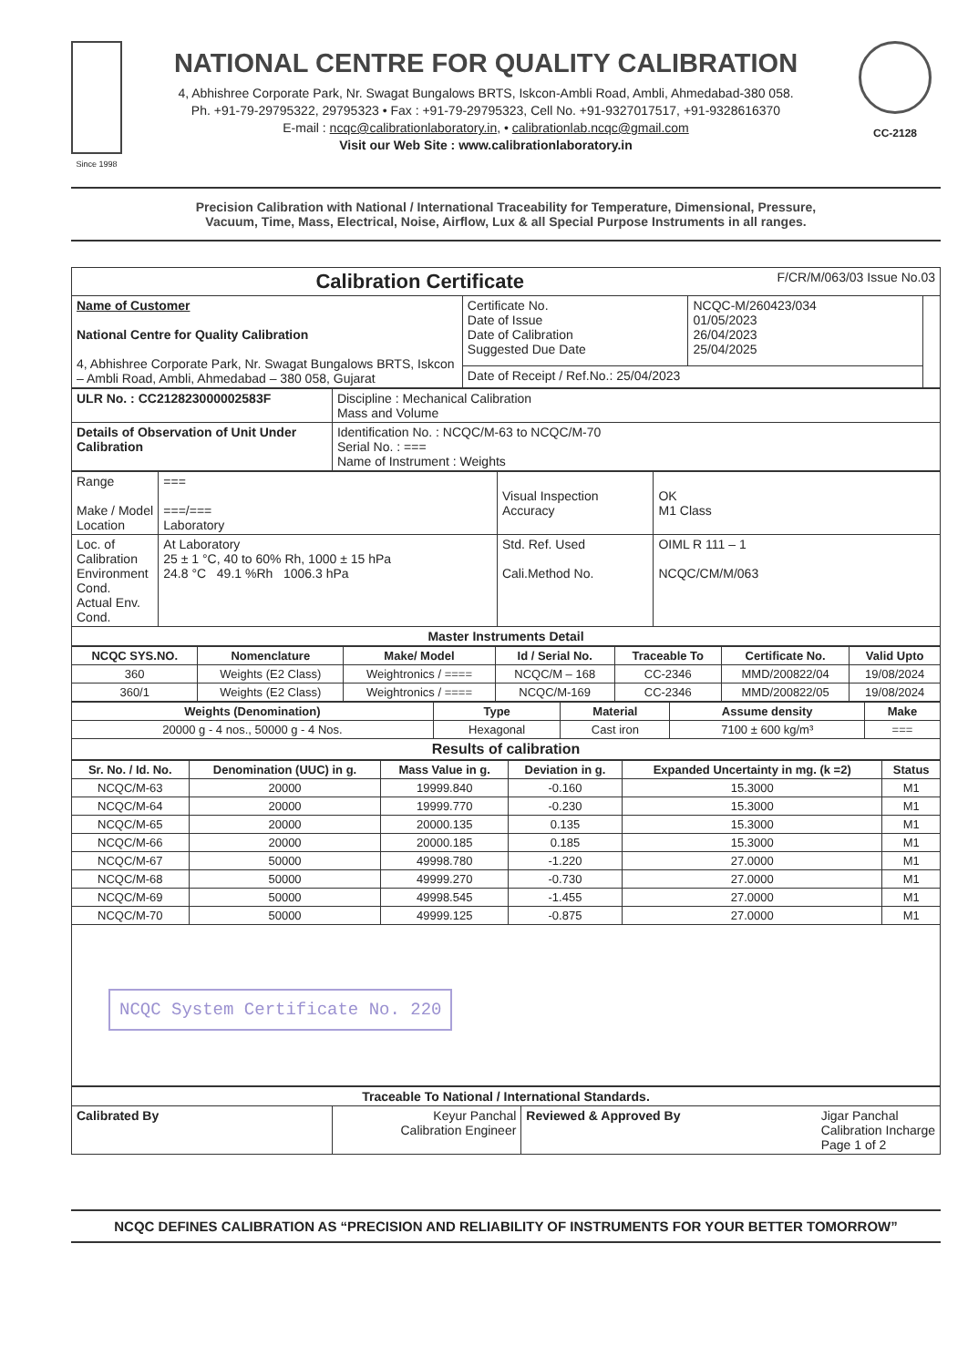Since 1998
NATIONAL CENTRE FOR QUALITY CALIBRATION
4, Abhishree Corporate Park, Nr. Swagat Bungalows BRTS, Iskcon-Ambli Road, Ambli, Ahmedabad-380 058.
Ph. +91-79-29795322, 29795323 • Fax : +91-79-29795323, Cell No. +91-9327017517, +91-9328616370
E-mail : ncqc@calibrationlaboratory.in, • calibrationlab.ncqc@gmail.com
Visit our Web Site : www.calibrationlaboratory.in
CC-2128
Precision Calibration with National / International Traceability for Temperature, Dimensional, Pressure,
Vacuum, Time, Mass, Electrical, Noise, Airflow, Lux & all Special Purpose Instruments in all ranges.
| Calibration Certificate F/CR/M/063/03 Issue No.03 | | | |
| Name of Customer National Centre for Quality Calibration 4, Abhishree Corporate Park, Nr. Swagat Bungalows BRTS, Iskcon – Ambli Road, Ambli, Ahmedabad – 380 058, Gujarat | Certificate No. Date of Issue Date of Calibration Suggested Due Date | NCQC-M/260423/034 01/05/2023 26/04/2023 25/04/2025 | |
| | Date of Receipt / Ref.No.: 25/04/2023 | | |
| ULR No. : CC212823000002583F | Discipline : Mechanical Calibration Mass and Volume |
| Details of Observation of Unit Under Calibration | Identification No. : NCQC/M-63 to NCQC/M-70 Serial No. : === Name of Instrument : Weights |
| Range Make / Model Location | === ===/=== Laboratory | Visual Inspection Accuracy | OK M1 Class |
| Loc. of Calibration Environment Cond. Actual Env. Cond. | At Laboratory 25 ± 1 °C, 40 to 60% Rh, 1000 ± 15 hPa 24.8 °C 49.1 %Rh 1006.3 hPa | Std. Ref. Used Cali.Method No. | OIML R 111 – 1 NCQC/CM/M/063 |
| Master Instruments Detail | | | |
| NCQC SYS.NO. | Nomenclature | Make/ Model | Id / Serial No. | Traceable To | Certificate No. | Valid Upto |
| --- | --- | --- | --- | --- | --- | --- |
| 360 | Weights (E2 Class) | Weightronics / ==== | NCQC/M – 168 | CC-2346 | MMD/200822/04 | 19/08/2024 |
| 360/1 | Weights (E2 Class) | Weightronics / ==== | NCQC/M-169 | CC-2346 | MMD/200822/05 | 19/08/2024 |
| Weights (Denomination) | Type | Material | Assume density | Make |
| --- | --- | --- | --- | --- |
| 20000 g - 4 nos., 50000 g - 4 Nos. | Hexagonal | Cast iron | 7100 ± 600 kg/m³ | === |
| Results of calibration | | | | |
| Sr. No. / Id. No. | Denomination (UUC) in g. | Mass Value in g. | Deviation in g. | Expanded Uncertainty in mg. (k =2) | Status |
| --- | --- | --- | --- | --- | --- |
| NCQC/M-63 | 20000 | 19999.840 | -0.160 | 15.3000 | M1 |
| NCQC/M-64 | 20000 | 19999.770 | -0.230 | 15.3000 | M1 |
| NCQC/M-65 | 20000 | 20000.135 | 0.135 | 15.3000 | M1 |
| NCQC/M-66 | 20000 | 20000.185 | 0.185 | 15.3000 | M1 |
| NCQC/M-67 | 50000 | 49998.780 | -1.220 | 27.0000 | M1 |
| NCQC/M-68 | 50000 | 49999.270 | -0.730 | 27.0000 | M1 |
| NCQC/M-69 | 50000 | 49998.545 | -1.455 | 27.0000 | M1 |
| NCQC/M-70 | 50000 | 49999.125 | -0.875 | 27.0000 | M1 |
NCQC System Certificate No. 220
| Traceable To National / International Standards. | | |
| --- | --- | --- |
| Calibrated By | Keyur Panchal Calibration Engineer | Reviewed & Approved By Jigar Panchal Calibration Incharge Page 1 of 2 |
NCQC DEFINES CALIBRATION AS “PRECISION AND RELIABILITY OF INSTRUMENTS FOR YOUR BETTER TOMORROW”